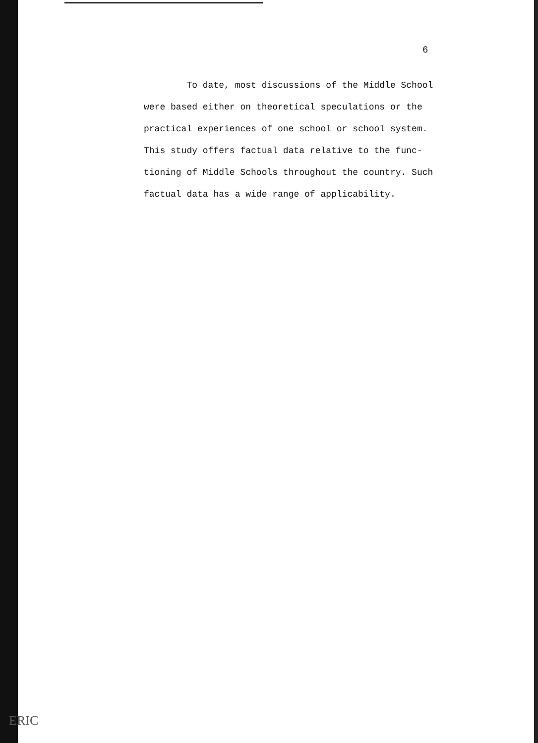6
To date, most discussions of the Middle School
were based either on theoretical speculations or the
practical experiences of one school or school system.
This study offers factual data relative to the func-
tioning of Middle Schools throughout the country. Such
factual data has a wide range of applicability.
ERIC